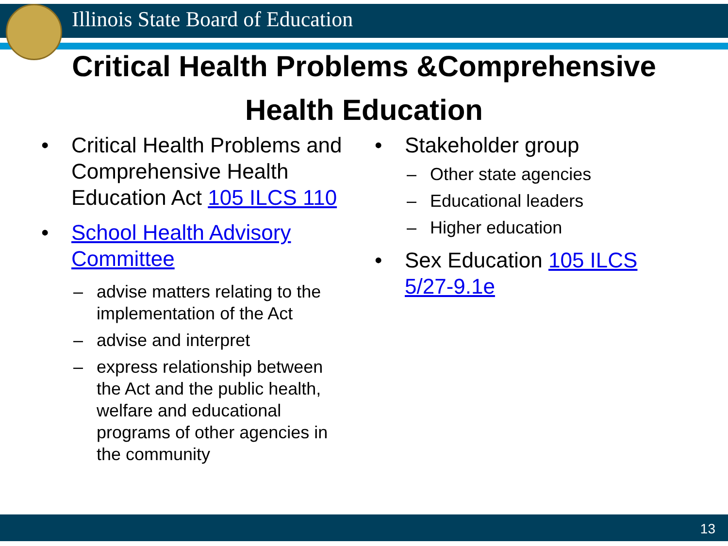Illinois State Board of Education
Critical Health Problems &Comprehensive
Health Education
Critical Health Problems and Comprehensive Health Education Act 105 ILCS 110
School Health Advisory Committee
advise matters relating to the implementation of the Act
advise and interpret
express relationship between the Act and the public health, welfare and educational programs of other agencies in the community
Stakeholder group
Other state agencies
Educational leaders
Higher education
Sex Education 105 ILCS 5/27-9.1e
13